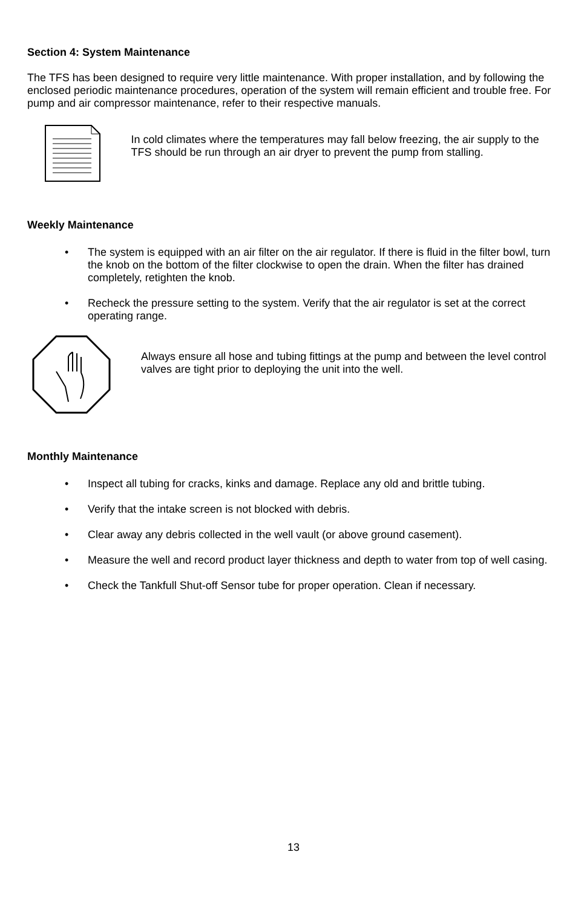Section 4: System Maintenance
The TFS has been designed to require very little maintenance. With proper installation, and by following the enclosed periodic maintenance procedures, operation of the system will remain efficient and trouble free. For pump and air compressor maintenance, refer to their respective manuals.
In cold climates where the temperatures may fall below freezing, the air supply to the TFS should be run through an air dryer to prevent the pump from stalling.
Weekly Maintenance
• The system is equipped with an air filter on the air regulator. If there is fluid in the filter bowl, turn the knob on the bottom of the filter clockwise to open the drain. When the filter has drained completely, retighten the knob.
• Recheck the pressure setting to the system. Verify that the air regulator is set at the correct operating range.
Always ensure all hose and tubing fittings at the pump and between the level control valves are tight prior to deploying the unit into the well.
Monthly Maintenance
• Inspect all tubing for cracks, kinks and damage. Replace any old and brittle tubing.
• Verify that the intake screen is not blocked with debris.
• Clear away any debris collected in the well vault (or above ground casement).
• Measure the well and record product layer thickness and depth to water from top of well casing.
• Check the Tankfull Shut-off Sensor tube for proper operation. Clean if necessary.
13